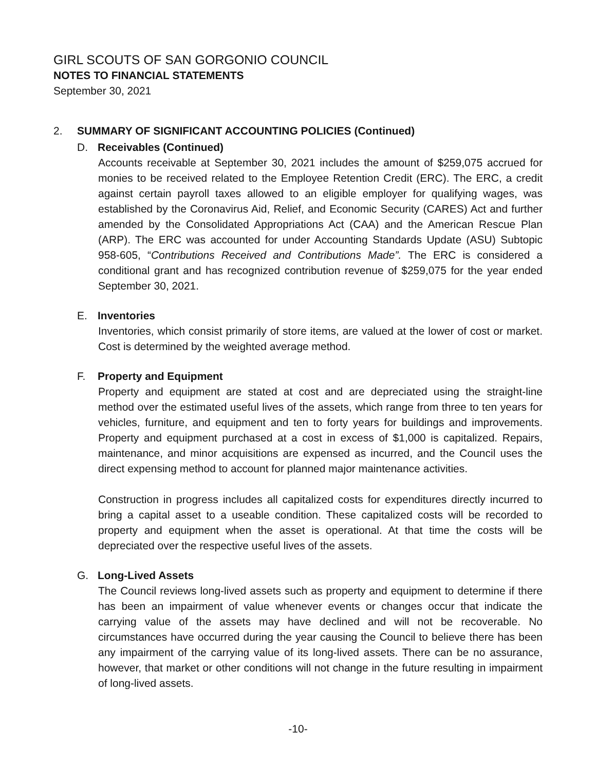GIRL SCOUTS OF SAN GORGONIO COUNCIL
NOTES TO FINANCIAL STATEMENTS
September 30, 2021
2. SUMMARY OF SIGNIFICANT ACCOUNTING POLICIES (Continued)
D. Receivables (Continued)
Accounts receivable at September 30, 2021 includes the amount of $259,075 accrued for monies to be received related to the Employee Retention Credit (ERC). The ERC, a credit against certain payroll taxes allowed to an eligible employer for qualifying wages, was established by the Coronavirus Aid, Relief, and Economic Security (CARES) Act and further amended by the Consolidated Appropriations Act (CAA) and the American Rescue Plan (ARP). The ERC was accounted for under Accounting Standards Update (ASU) Subtopic 958-605, “Contributions Received and Contributions Made”. The ERC is considered a conditional grant and has recognized contribution revenue of $259,075 for the year ended September 30, 2021.
E. Inventories
Inventories, which consist primarily of store items, are valued at the lower of cost or market. Cost is determined by the weighted average method.
F. Property and Equipment
Property and equipment are stated at cost and are depreciated using the straight-line method over the estimated useful lives of the assets, which range from three to ten years for vehicles, furniture, and equipment and ten to forty years for buildings and improvements. Property and equipment purchased at a cost in excess of $1,000 is capitalized. Repairs, maintenance, and minor acquisitions are expensed as incurred, and the Council uses the direct expensing method to account for planned major maintenance activities.
Construction in progress includes all capitalized costs for expenditures directly incurred to bring a capital asset to a useable condition. These capitalized costs will be recorded to property and equipment when the asset is operational. At that time the costs will be depreciated over the respective useful lives of the assets.
G. Long-Lived Assets
The Council reviews long-lived assets such as property and equipment to determine if there has been an impairment of value whenever events or changes occur that indicate the carrying value of the assets may have declined and will not be recoverable. No circumstances have occurred during the year causing the Council to believe there has been any impairment of the carrying value of its long-lived assets. There can be no assurance, however, that market or other conditions will not change in the future resulting in impairment of long-lived assets.
-10-